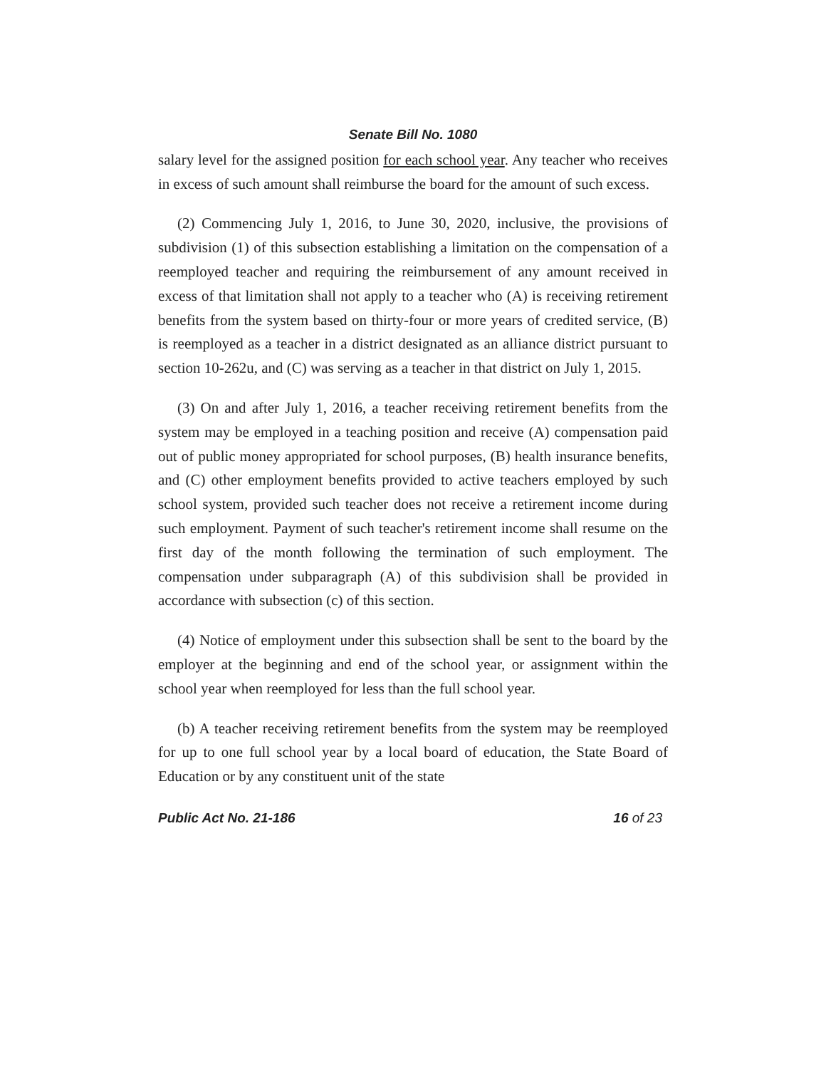Senate Bill No. 1080
salary level for the assigned position for each school year. Any teacher who receives in excess of such amount shall reimburse the board for the amount of such excess.
(2) Commencing July 1, 2016, to June 30, 2020, inclusive, the provisions of subdivision (1) of this subsection establishing a limitation on the compensation of a reemployed teacher and requiring the reimbursement of any amount received in excess of that limitation shall not apply to a teacher who (A) is receiving retirement benefits from the system based on thirty-four or more years of credited service, (B) is reemployed as a teacher in a district designated as an alliance district pursuant to section 10-262u, and (C) was serving as a teacher in that district on July 1, 2015.
(3) On and after July 1, 2016, a teacher receiving retirement benefits from the system may be employed in a teaching position and receive (A) compensation paid out of public money appropriated for school purposes, (B) health insurance benefits, and (C) other employment benefits provided to active teachers employed by such school system, provided such teacher does not receive a retirement income during such employment. Payment of such teacher's retirement income shall resume on the first day of the month following the termination of such employment. The compensation under subparagraph (A) of this subdivision shall be provided in accordance with subsection (c) of this section.
(4) Notice of employment under this subsection shall be sent to the board by the employer at the beginning and end of the school year, or assignment within the school year when reemployed for less than the full school year.
(b) A teacher receiving retirement benefits from the system may be reemployed for up to one full school year by a local board of education, the State Board of Education or by any constituent unit of the state
Public Act No. 21-186 16 of 23